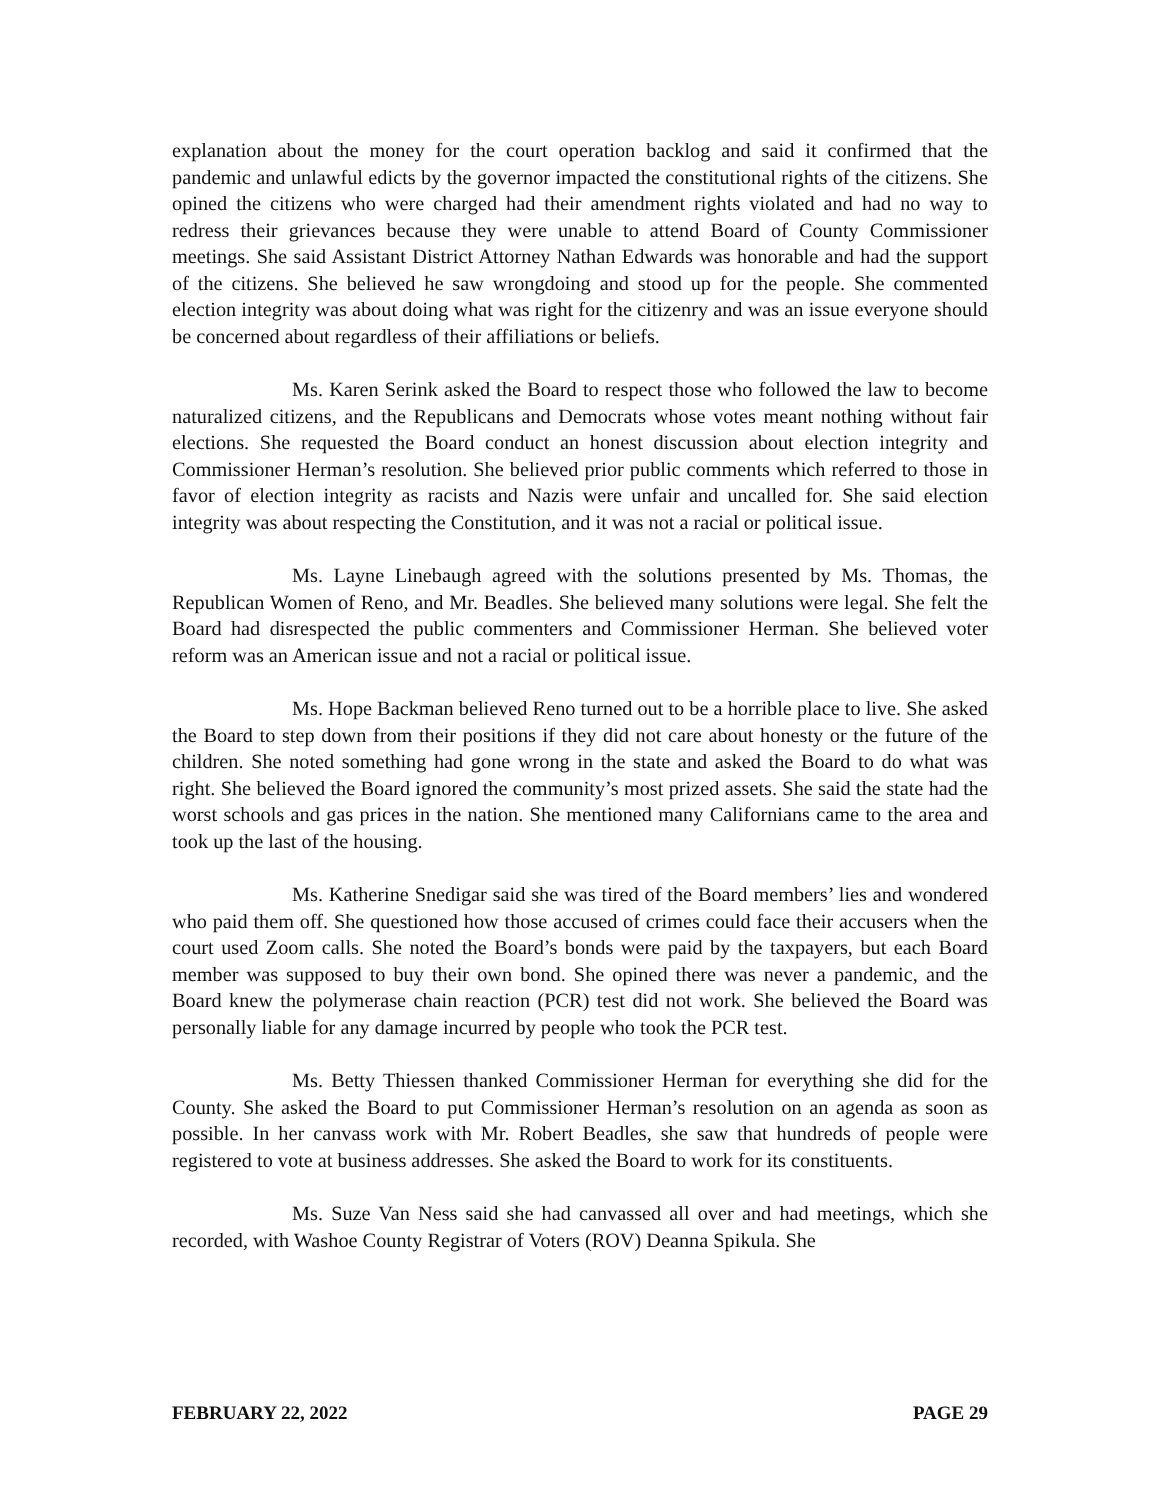explanation about the money for the court operation backlog and said it confirmed that the pandemic and unlawful edicts by the governor impacted the constitutional rights of the citizens. She opined the citizens who were charged had their amendment rights violated and had no way to redress their grievances because they were unable to attend Board of County Commissioner meetings. She said Assistant District Attorney Nathan Edwards was honorable and had the support of the citizens. She believed he saw wrongdoing and stood up for the people. She commented election integrity was about doing what was right for the citizenry and was an issue everyone should be concerned about regardless of their affiliations or beliefs.
Ms. Karen Serink asked the Board to respect those who followed the law to become naturalized citizens, and the Republicans and Democrats whose votes meant nothing without fair elections. She requested the Board conduct an honest discussion about election integrity and Commissioner Herman’s resolution. She believed prior public comments which referred to those in favor of election integrity as racists and Nazis were unfair and uncalled for. She said election integrity was about respecting the Constitution, and it was not a racial or political issue.
Ms. Layne Linebaugh agreed with the solutions presented by Ms. Thomas, the Republican Women of Reno, and Mr. Beadles. She believed many solutions were legal. She felt the Board had disrespected the public commenters and Commissioner Herman. She believed voter reform was an American issue and not a racial or political issue.
Ms. Hope Backman believed Reno turned out to be a horrible place to live. She asked the Board to step down from their positions if they did not care about honesty or the future of the children. She noted something had gone wrong in the state and asked the Board to do what was right. She believed the Board ignored the community’s most prized assets. She said the state had the worst schools and gas prices in the nation. She mentioned many Californians came to the area and took up the last of the housing.
Ms. Katherine Snedigar said she was tired of the Board members’ lies and wondered who paid them off. She questioned how those accused of crimes could face their accusers when the court used Zoom calls. She noted the Board’s bonds were paid by the taxpayers, but each Board member was supposed to buy their own bond. She opined there was never a pandemic, and the Board knew the polymerase chain reaction (PCR) test did not work. She believed the Board was personally liable for any damage incurred by people who took the PCR test.
Ms. Betty Thiessen thanked Commissioner Herman for everything she did for the County. She asked the Board to put Commissioner Herman’s resolution on an agenda as soon as possible. In her canvass work with Mr. Robert Beadles, she saw that hundreds of people were registered to vote at business addresses. She asked the Board to work for its constituents.
Ms. Suze Van Ness said she had canvassed all over and had meetings, which she recorded, with Washoe County Registrar of Voters (ROV) Deanna Spikula. She
FEBRUARY 22, 2022 PAGE 29